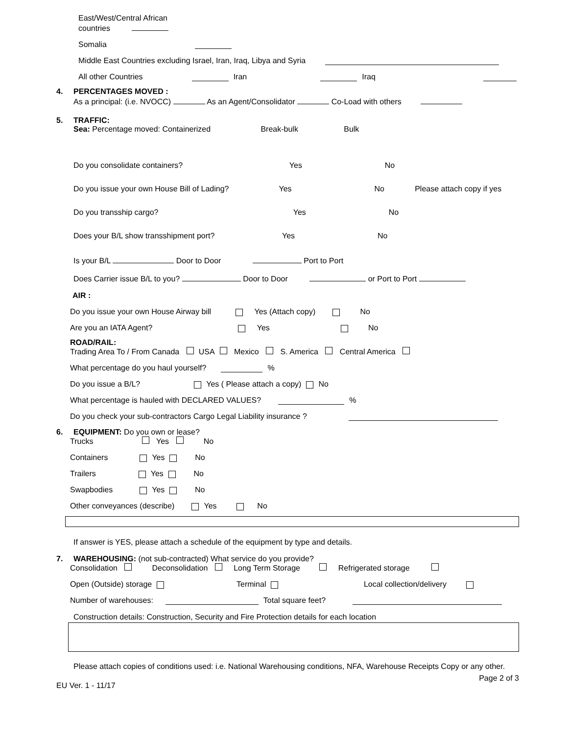East/West/Central African
countries
Somalia
Middle East Countries excluding Israel, Iran, Iraq, Libya and Syria
All other Countries Iran Iraq
4. PERCENTAGES MOVED :
As a principal: (i.e. NVOCC) As an Agent/Consolidator Co-Load with others
5. TRAFFIC:
Sea: Percentage moved: Containerized Break-bulk Bulk
Do you consolidate containers? Yes No
Do you issue your own House Bill of Lading? Yes No Please attach copy if yes
Do you transship cargo? Yes No
Does your B/L show transshipment port? Yes No
Is your B/L Door to Door Port to Port
Does Carrier issue B/L to you? Door to Door or Port to Port
AIR :
Do you issue your own House Airway bill Yes (Attach copy) No
Are you an IATA Agent? Yes No
ROAD/RAIL:
Trading Area To / From Canada USA Mexico S. America Central America
What percentage do you haul yourself? %
Do you issue a B/L? Yes ( Please attach a copy) No
What percentage is hauled with DECLARED VALUES? %
Do you check your sub-contractors Cargo Legal Liability insurance ?
6. EQUIPMENT: Do you own or lease?
Trucks Yes No
Containers Yes No
Trailers Yes No
Swapbodies Yes No
Other conveyances (describe) Yes No
If answer is YES, please attach a schedule of the equipment by type and details.
7. WAREHOUSING: (not sub-contracted) What service do you provide?
Consolidation Deconsolidation Long Term Storage Refrigerated storage
Open (Outside) storage Terminal Local collection/delivery
Number of warehouses: Total square feet?
Construction details: Construction, Security and Fire Protection details for each location
Please attach copies of conditions used: i.e. National Warehousing conditions, NFA, Warehouse Receipts Copy or any other.
EU Ver. 1 - 11/17 Page 2 of 3